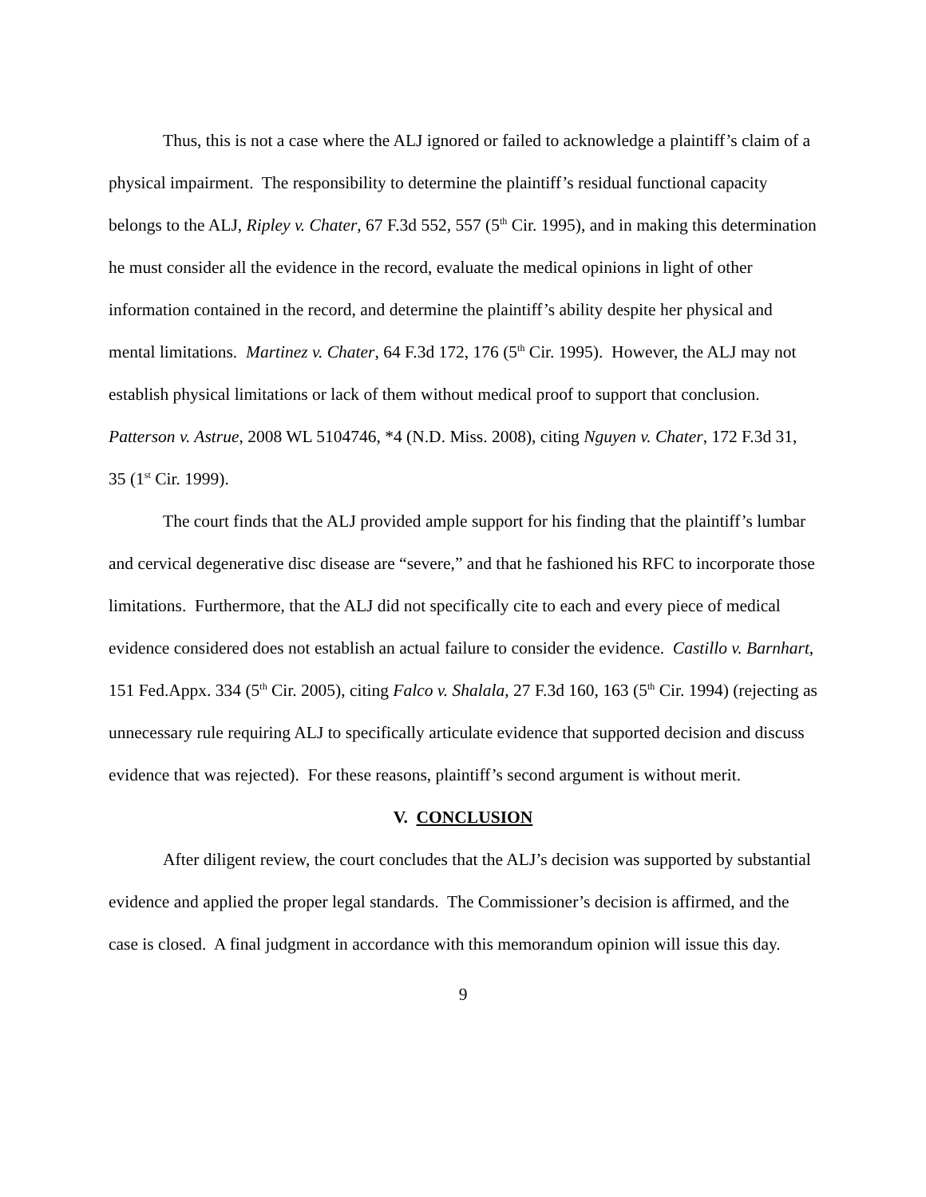Thus, this is not a case where the ALJ ignored or failed to acknowledge a plaintiff’s claim of a physical impairment. The responsibility to determine the plaintiff’s residual functional capacity belongs to the ALJ, Ripley v. Chater, 67 F.3d 552, 557 (5<sup>th</sup> Cir. 1995), and in making this determination he must consider all the evidence in the record, evaluate the medical opinions in light of other information contained in the record, and determine the plaintiff’s ability despite her physical and mental limitations. Martinez v. Chater, 64 F.3d 172, 176 (5<sup>th</sup> Cir. 1995). However, the ALJ may not establish physical limitations or lack of them without medical proof to support that conclusion. Patterson v. Astrue, 2008 WL 5104746, *4 (N.D. Miss. 2008), citing Nguyen v. Chater, 172 F.3d 31, 35 (1<sup>st</sup> Cir. 1999).
The court finds that the ALJ provided ample support for his finding that the plaintiff’s lumbar and cervical degenerative disc disease are “severe,” and that he fashioned his RFC to incorporate those limitations. Furthermore, that the ALJ did not specifically cite to each and every piece of medical evidence considered does not establish an actual failure to consider the evidence. Castillo v. Barnhart, 151 Fed.Appx. 334 (5<sup>th</sup> Cir. 2005), citing Falco v. Shalala, 27 F.3d 160, 163 (5<sup>th</sup> Cir. 1994) (rejecting as unnecessary rule requiring ALJ to specifically articulate evidence that supported decision and discuss evidence that was rejected). For these reasons, plaintiff’s second argument is without merit.
V. CONCLUSION
After diligent review, the court concludes that the ALJ’s decision was supported by substantial evidence and applied the proper legal standards. The Commissioner’s decision is affirmed, and the case is closed. A final judgment in accordance with this memorandum opinion will issue this day.
9